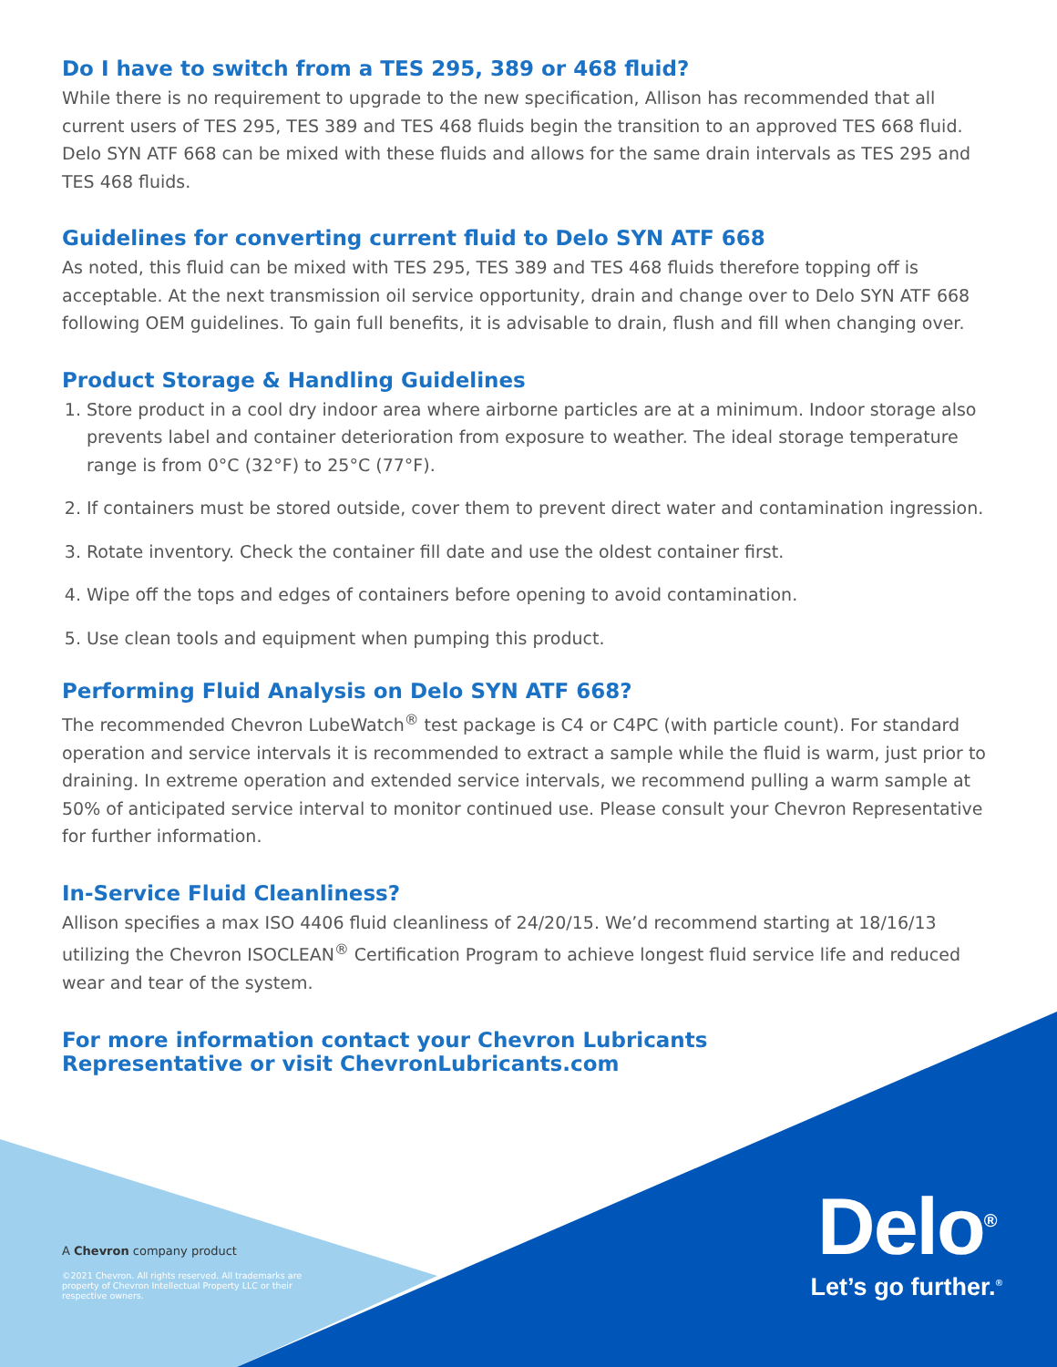Do I have to switch from a TES 295, 389 or 468 fluid?
While there is no requirement to upgrade to the new specification, Allison has recommended that all current users of TES 295, TES 389 and TES 468 fluids begin the transition to an approved TES 668 fluid. Delo SYN ATF 668 can be mixed with these fluids and allows for the same drain intervals as TES 295 and TES 468 fluids.
Guidelines for converting current fluid to Delo SYN ATF 668
As noted, this fluid can be mixed with TES 295, TES 389 and TES 468 fluids therefore topping off is acceptable. At the next transmission oil service opportunity, drain and change over to Delo SYN ATF 668 following OEM guidelines. To gain full benefits, it is advisable to drain, flush and fill when changing over.
Product Storage & Handling Guidelines
1. Store product in a cool dry indoor area where airborne particles are at a minimum. Indoor storage also prevents label and container deterioration from exposure to weather. The ideal storage temperature range is from 0°C (32°F) to 25°C (77°F).
2. If containers must be stored outside, cover them to prevent direct water and contamination ingression.
3. Rotate inventory. Check the container fill date and use the oldest container first.
4. Wipe off the tops and edges of containers before opening to avoid contamination.
5. Use clean tools and equipment when pumping this product.
Performing Fluid Analysis on Delo SYN ATF 668?
The recommended Chevron LubeWatch<sup>®</sup> test package is C4 or C4PC (with particle count). For standard operation and service intervals it is recommended to extract a sample while the fluid is warm, just prior to draining. In extreme operation and extended service intervals, we recommend pulling a warm sample at 50% of anticipated service interval to monitor continued use. Please consult your Chevron Representative for further information.
In-Service Fluid Cleanliness?
Allison specifies a max ISO 4406 fluid cleanliness of 24/20/15. We’d recommend starting at 18/16/13 utilizing the Chevron ISOCLEAN<sup>®</sup> Certification Program to achieve longest fluid service life and reduced wear and tear of the system.
For more information contact your Chevron Lubricants
Representative or visit ChevronLubricants.com
A Chevron company product
©2021 Chevron. All rights reserved. All trademarks are property of Chevron Intellectual Property LLC or their respective owners.
Delo<sup>®</sup>
Let’s go further.<sup>®</sup>